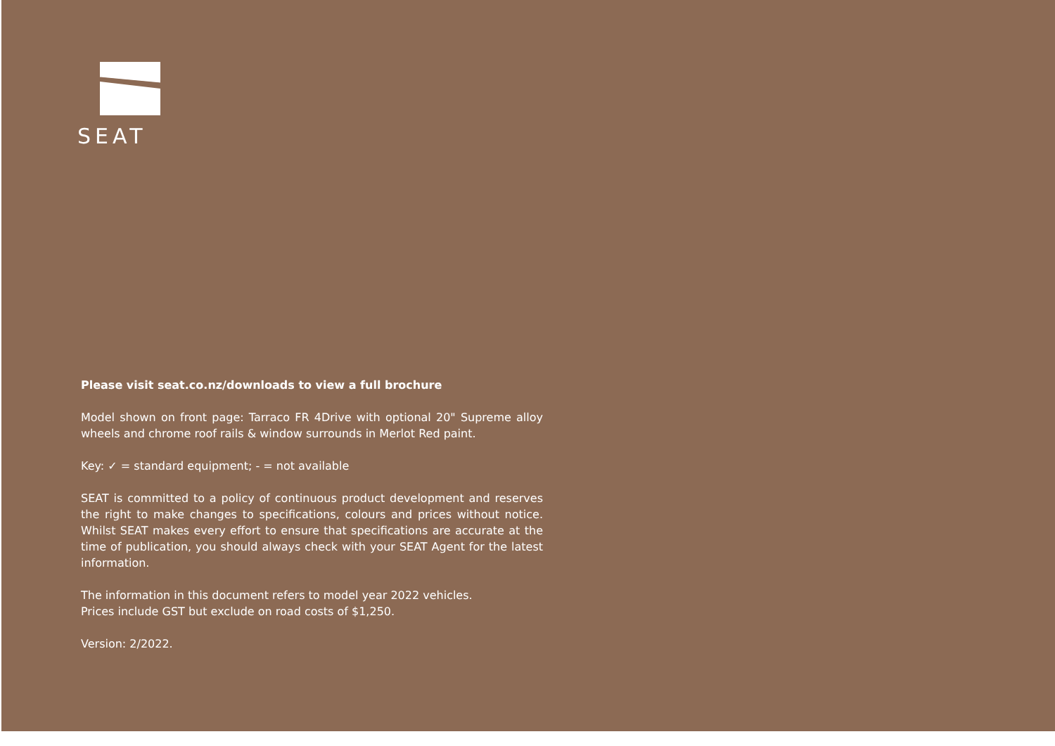SEAT
Please visit seat.co.nz/downloads to view a full brochure
Model shown on front page: Tarraco FR 4Drive with optional 20" Supreme alloy wheels and chrome roof rails & window surrounds in Merlot Red paint.
Key: ✓ = standard equipment; - = not available
SEAT is committed to a policy of continuous product development and reserves the right to make changes to specifications, colours and prices without notice. Whilst SEAT makes every effort to ensure that specifications are accurate at the time of publication, you should always check with your SEAT Agent for the latest information.
The information in this document refers to model year 2022 vehicles.
Prices include GST but exclude on road costs of $1,250.
Version: 2/2022.